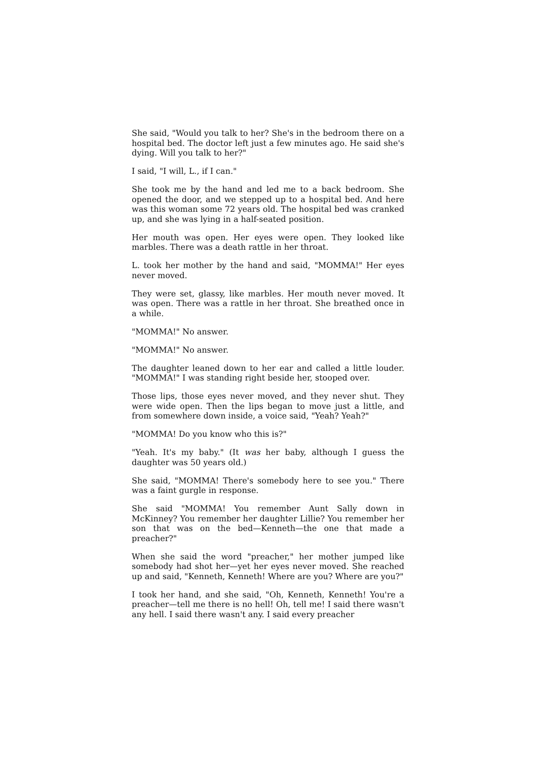She said, "Would you talk to her? She's in the bedroom there on a hospital bed. The doctor left just a few minutes ago. He said she's dying. Will you talk to her?"
I said, "I will, L., if I can."
She took me by the hand and led me to a back bedroom. She opened the door, and we stepped up to a hospital bed. And here was this woman some 72 years old. The hospital bed was cranked up, and she was lying in a half-seated position.
Her mouth was open. Her eyes were open. They looked like marbles. There was a death rattle in her throat.
L. took her mother by the hand and said, "MOMMA!" Her eyes never moved.
They were set, glassy, like marbles. Her mouth never moved. It was open. There was a rattle in her throat. She breathed once in a while.
"MOMMA!" No answer.
"MOMMA!" No answer.
The daughter leaned down to her ear and called a little louder. "MOMMA!" I was standing right beside her, stooped over.
Those lips, those eyes never moved, and they never shut. They were wide open. Then the lips began to move just a little, and from somewhere down inside, a voice said, "Yeah? Yeah?"
"MOMMA! Do you know who this is?"
"Yeah. It's my baby." (It was her baby, although I guess the daughter was 50 years old.)
She said, "MOMMA! There's somebody here to see you." There was a faint gurgle in response.
She said "MOMMA! You remember Aunt Sally down in McKinney? You remember her daughter Lillie? You remember her son that was on the bed—Kenneth—the one that made a preacher?"
When she said the word "preacher," her mother jumped like somebody had shot her—yet her eyes never moved. She reached up and said, "Kenneth, Kenneth! Where are you? Where are you?"
I took her hand, and she said, "Oh, Kenneth, Kenneth! You're a preacher—tell me there is no hell! Oh, tell me! I said there wasn't any hell. I said there wasn't any. I said every preacher